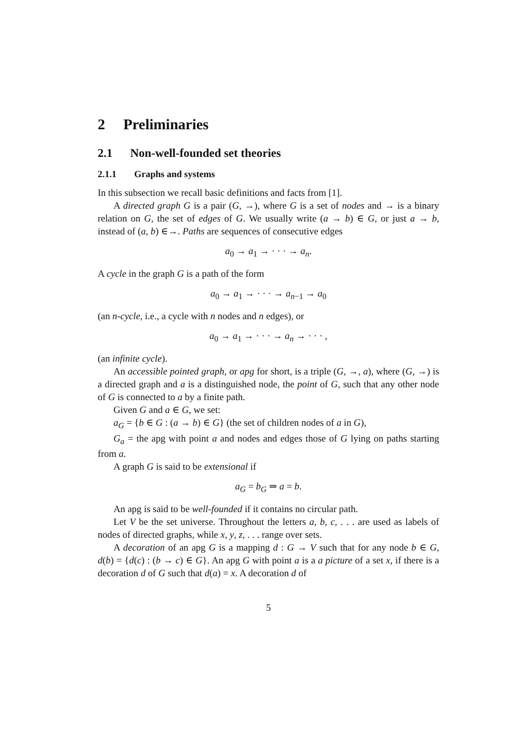2 Preliminaries
2.1 Non-well-founded set theories
2.1.1 Graphs and systems
In this subsection we recall basic definitions and facts from [1].
A directed graph G is a pair (G, →), where G is a set of nodes and → is a binary relation on G, the set of edges of G. We usually write (a → b) ∈ G, or just a → b, instead of (a, b) ∈→. Paths are sequences of consecutive edges
a<sub>0</sub> → a<sub>1</sub> → · · · → a<sub>n</sub>.
A cycle in the graph G is a path of the form
a<sub>0</sub> → a<sub>1</sub> → · · · → a<sub>n−1</sub> → a<sub>0</sub>
(an n-cycle, i.e., a cycle with n nodes and n edges), or
a<sub>0</sub> → a<sub>1</sub> → · · · → a<sub>n</sub> → · · · ,
(an infinite cycle).
An accessible pointed graph, or apg for short, is a triple (G, →, a), where (G, →) is a directed graph and a is a distinguished node, the point of G, such that any other node of G is connected to a by a finite path.
Given G and a ∈ G, we set:
a<sub>G</sub> = {b ∈ G : (a → b) ∈ G} (the set of children nodes of a in G),
G<sub>a</sub> = the apg with point a and nodes and edges those of G lying on paths starting from a.
A graph G is said to be extensional if
a<sub>G</sub> = b<sub>G</sub> ⇒ a = b.
An apg is said to be well-founded if it contains no circular path.
Let V be the set universe. Throughout the letters a, b, c, . . . are used as labels of nodes of directed graphs, while x, y, z, . . . range over sets.
A decoration of an apg G is a mapping d : G → V such that for any node b ∈ G, d(b) = {d(c) : (b → c) ∈ G}. An apg G with point a is a a picture of a set x, if there is a decoration d of G such that d(a) = x. A decoration d of
5